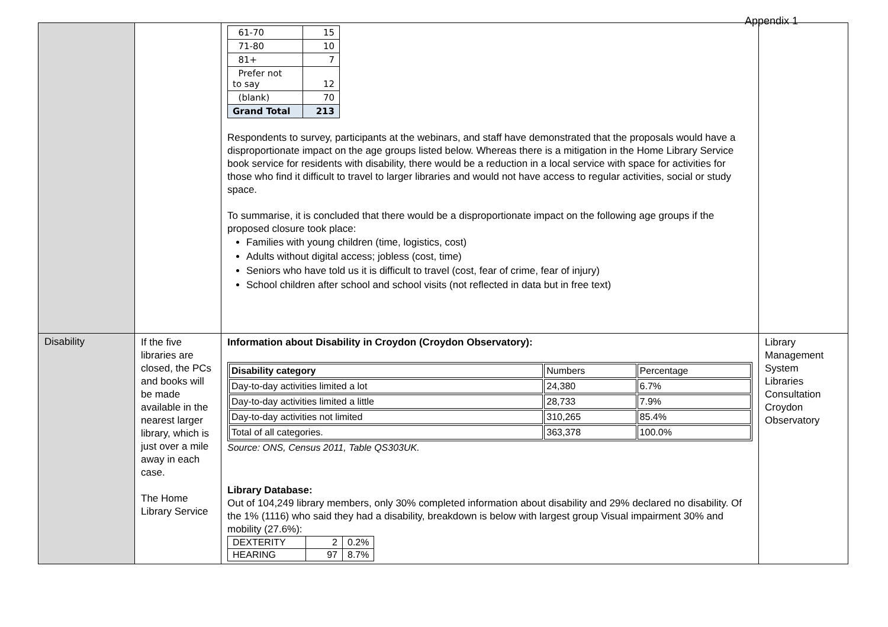Appendix 1
| | | / 61-70 / 15 / / 71-80 / 10 / / 81+ / 7 / / Prefer not to say / 12 / / (blank) / 70 / / Grand Total / 213 / Respondents to survey, participants at the webinars, and staff have demonstrated that the proposals would have a disproportionate impact on the age groups listed below. Whereas there is a mitigation in the Home Library Service book service for residents with disability, there would be a reduction in a local service with space for activities for those who find it difficult to travel to larger libraries and would not have access to regular activities, social or study space. To summarise, it is concluded that there would be a disproportionate impact on the following age groups if the proposed closure took place: Families with young children (time, logistics, cost) Adults without digital access; jobless (cost, time) Seniors who have told us it is difficult to travel (cost, fear of crime, fear of injury) School children after school and school visits (not reflected in data but in free text) | |
| Disability | If the five libraries are closed, the PCs and books will be made available in the nearest larger library, which is just over a mile away in each case. The Home Library Service | Information about Disability in Croydon (Croydon Observatory): / Disability category / Numbers / Percentage / / --- / --- / --- / / Day-to-day activities limited a lot / 24,380 / 6.7% / / Day-to-day activities limited a little / 28,733 / 7.9% / / Day-to-day activities not limited / 310,265 / 85.4% / / Total of all categories. / 363,378 / 100.0% / Source: ONS, Census 2011, Table QS303UK. Library Database: Out of 104,249 library members, only 30% completed information about disability and 29% declared no disability. Of the 1% (1116) who said they had a disability, breakdown is below with largest group Visual impairment 30% and mobility (27.6%): / DEXTERITY / 2 / 0.2% / / HEARING / 97 / 8.7% / | Library Management System Libraries Consultation Croydon Observatory |